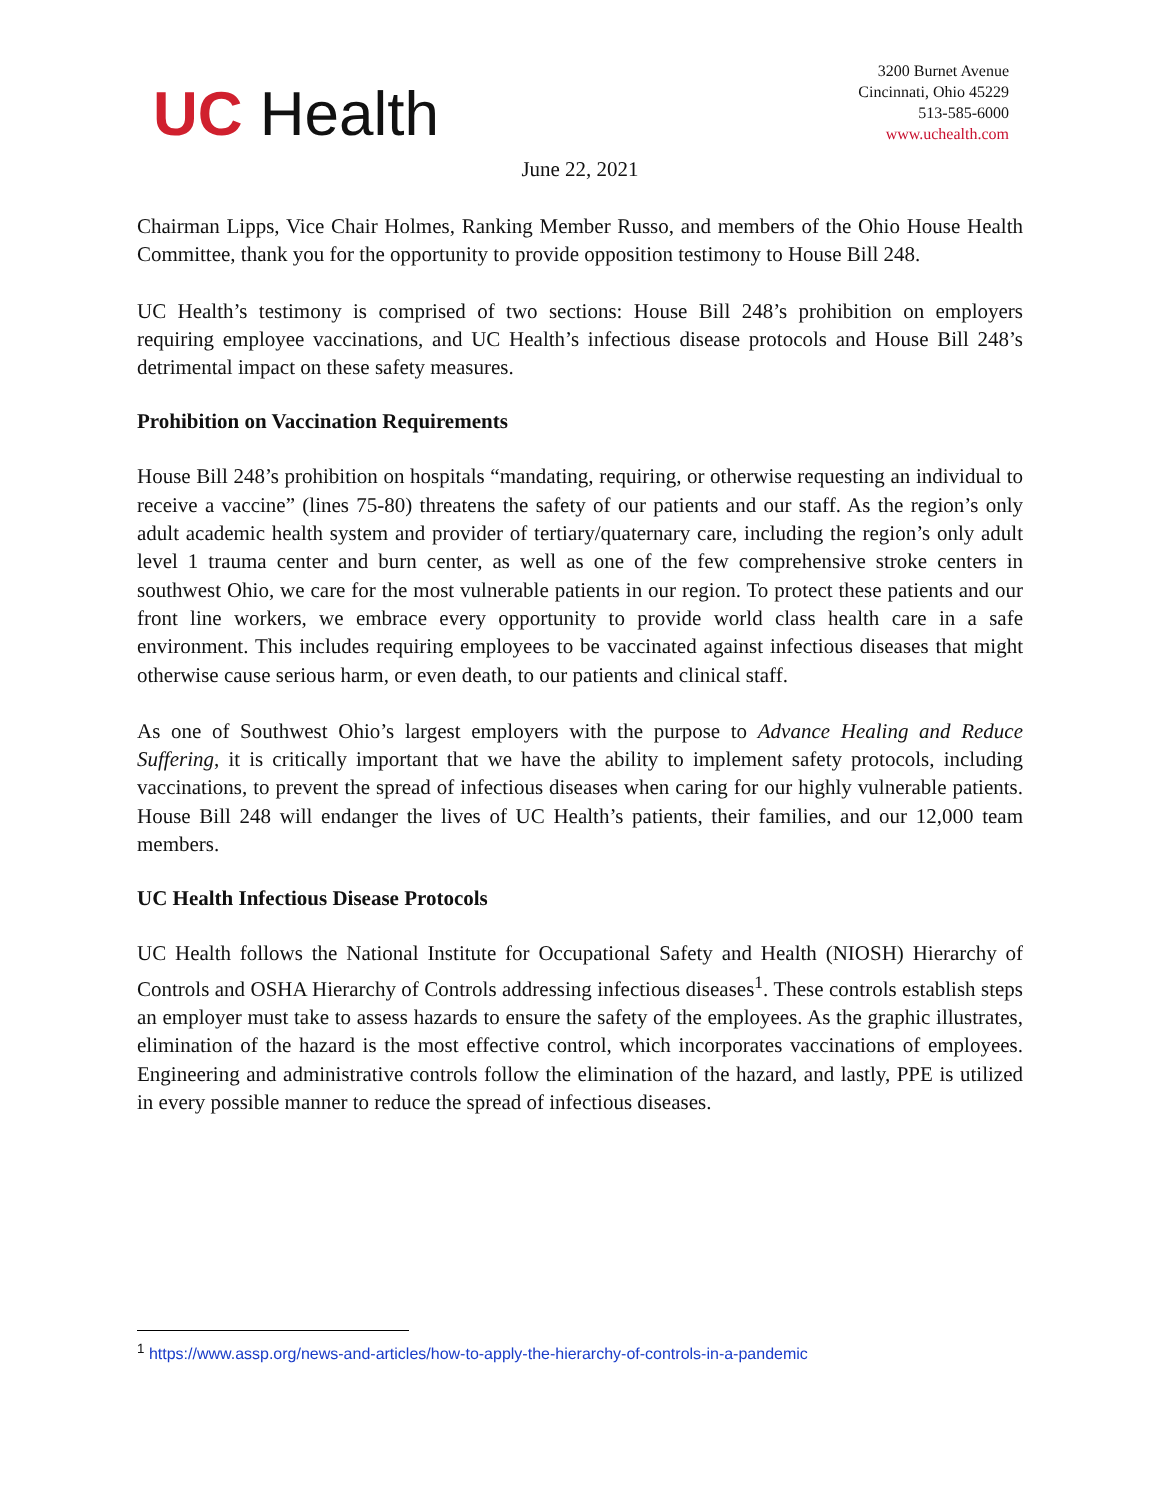UC Health
3200 Burnet Avenue
Cincinnati, Ohio 45229
513-585-6000
www.uchealth.com
June 22, 2021
Chairman Lipps, Vice Chair Holmes, Ranking Member Russo, and members of the Ohio House Health Committee, thank you for the opportunity to provide opposition testimony to House Bill 248.
UC Health’s testimony is comprised of two sections: House Bill 248’s prohibition on employers requiring employee vaccinations, and UC Health’s infectious disease protocols and House Bill 248’s detrimental impact on these safety measures.
Prohibition on Vaccination Requirements
House Bill 248’s prohibition on hospitals “mandating, requiring, or otherwise requesting an individual to receive a vaccine” (lines 75-80) threatens the safety of our patients and our staff. As the region’s only adult academic health system and provider of tertiary/quaternary care, including the region’s only adult level 1 trauma center and burn center, as well as one of the few comprehensive stroke centers in southwest Ohio, we care for the most vulnerable patients in our region. To protect these patients and our front line workers, we embrace every opportunity to provide world class health care in a safe environment. This includes requiring employees to be vaccinated against infectious diseases that might otherwise cause serious harm, or even death, to our patients and clinical staff.
As one of Southwest Ohio’s largest employers with the purpose to Advance Healing and Reduce Suffering, it is critically important that we have the ability to implement safety protocols, including vaccinations, to prevent the spread of infectious diseases when caring for our highly vulnerable patients. House Bill 248 will endanger the lives of UC Health’s patients, their families, and our 12,000 team members.
UC Health Infectious Disease Protocols
UC Health follows the National Institute for Occupational Safety and Health (NIOSH) Hierarchy of Controls and OSHA Hierarchy of Controls addressing infectious diseases<sup>1</sup>. These controls establish steps an employer must take to assess hazards to ensure the safety of the employees. As the graphic illustrates, elimination of the hazard is the most effective control, which incorporates vaccinations of employees. Engineering and administrative controls follow the elimination of the hazard, and lastly, PPE is utilized in every possible manner to reduce the spread of infectious diseases.
<sup>1</sup> https://www.assp.org/news-and-articles/how-to-apply-the-hierarchy-of-controls-in-a-pandemic